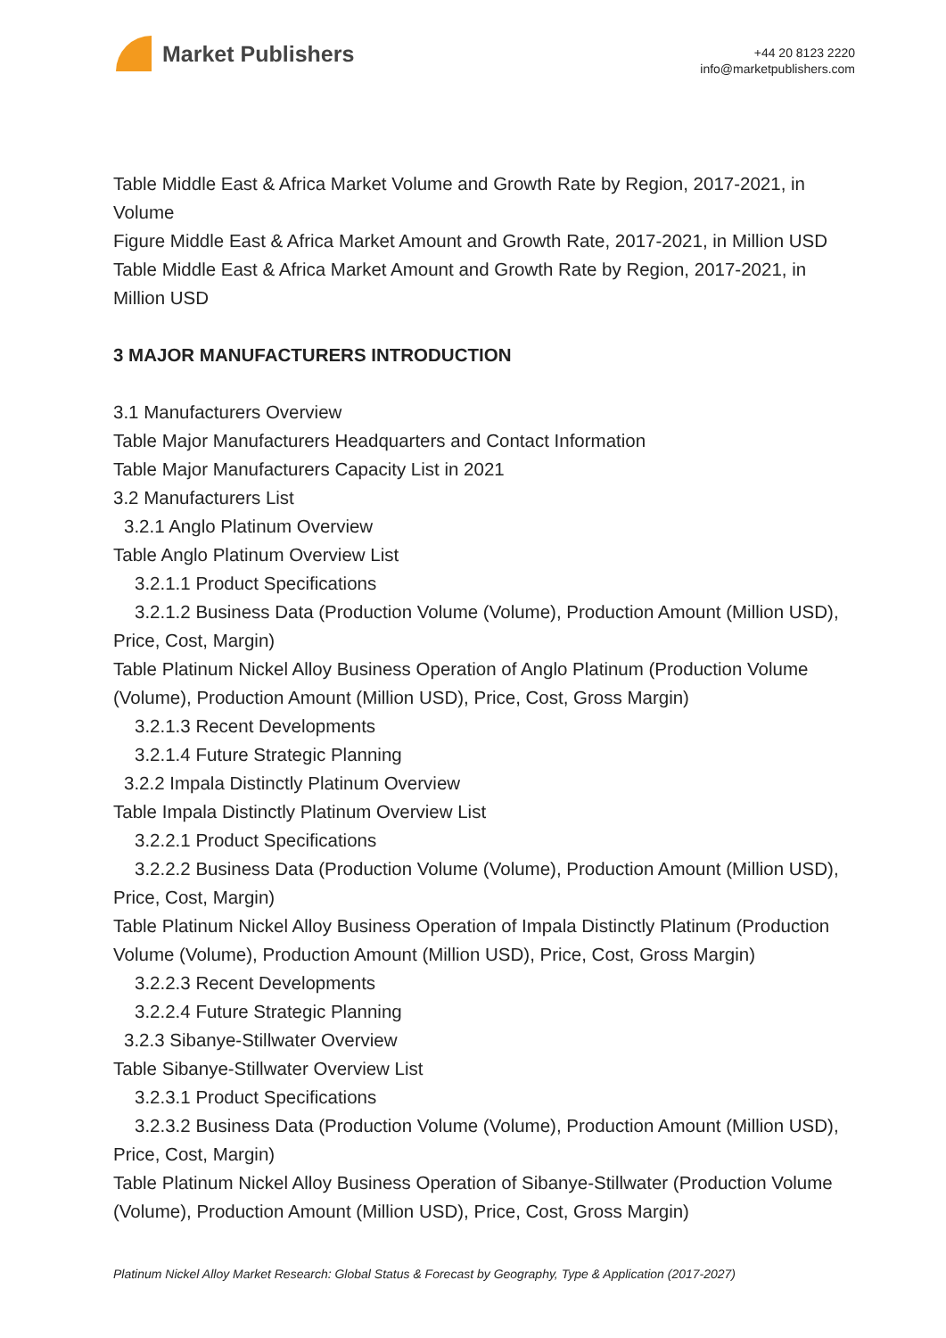Market Publishers
+44 20 8123 2220
info@marketpublishers.com
Table Middle East & Africa Market Volume and Growth Rate by Region, 2017-2021, in Volume
Figure Middle East & Africa Market Amount and Growth Rate, 2017-2021, in Million USD
Table Middle East & Africa Market Amount and Growth Rate by Region, 2017-2021, in Million USD
3 MAJOR MANUFACTURERS INTRODUCTION
3.1 Manufacturers Overview
Table Major Manufacturers Headquarters and Contact Information
Table Major Manufacturers Capacity List in 2021
3.2 Manufacturers List
3.2.1 Anglo Platinum Overview
Table Anglo Platinum Overview List
3.2.1.1 Product Specifications
3.2.1.2 Business Data (Production Volume (Volume), Production Amount (Million USD), Price, Cost, Margin)
Table Platinum Nickel Alloy Business Operation of Anglo Platinum (Production Volume (Volume), Production Amount (Million USD), Price, Cost, Gross Margin)
3.2.1.3 Recent Developments
3.2.1.4 Future Strategic Planning
3.2.2 Impala Distinctly Platinum Overview
Table Impala Distinctly Platinum Overview List
3.2.2.1 Product Specifications
3.2.2.2 Business Data (Production Volume (Volume), Production Amount (Million USD), Price, Cost, Margin)
Table Platinum Nickel Alloy Business Operation of Impala Distinctly Platinum (Production Volume (Volume), Production Amount (Million USD), Price, Cost, Gross Margin)
3.2.2.3 Recent Developments
3.2.2.4 Future Strategic Planning
3.2.3 Sibanye-Stillwater Overview
Table Sibanye-Stillwater Overview List
3.2.3.1 Product Specifications
3.2.3.2 Business Data (Production Volume (Volume), Production Amount (Million USD), Price, Cost, Margin)
Table Platinum Nickel Alloy Business Operation of Sibanye-Stillwater (Production Volume (Volume), Production Amount (Million USD), Price, Cost, Gross Margin)
Platinum Nickel Alloy Market Research: Global Status & Forecast by Geography, Type & Application (2017-2027)